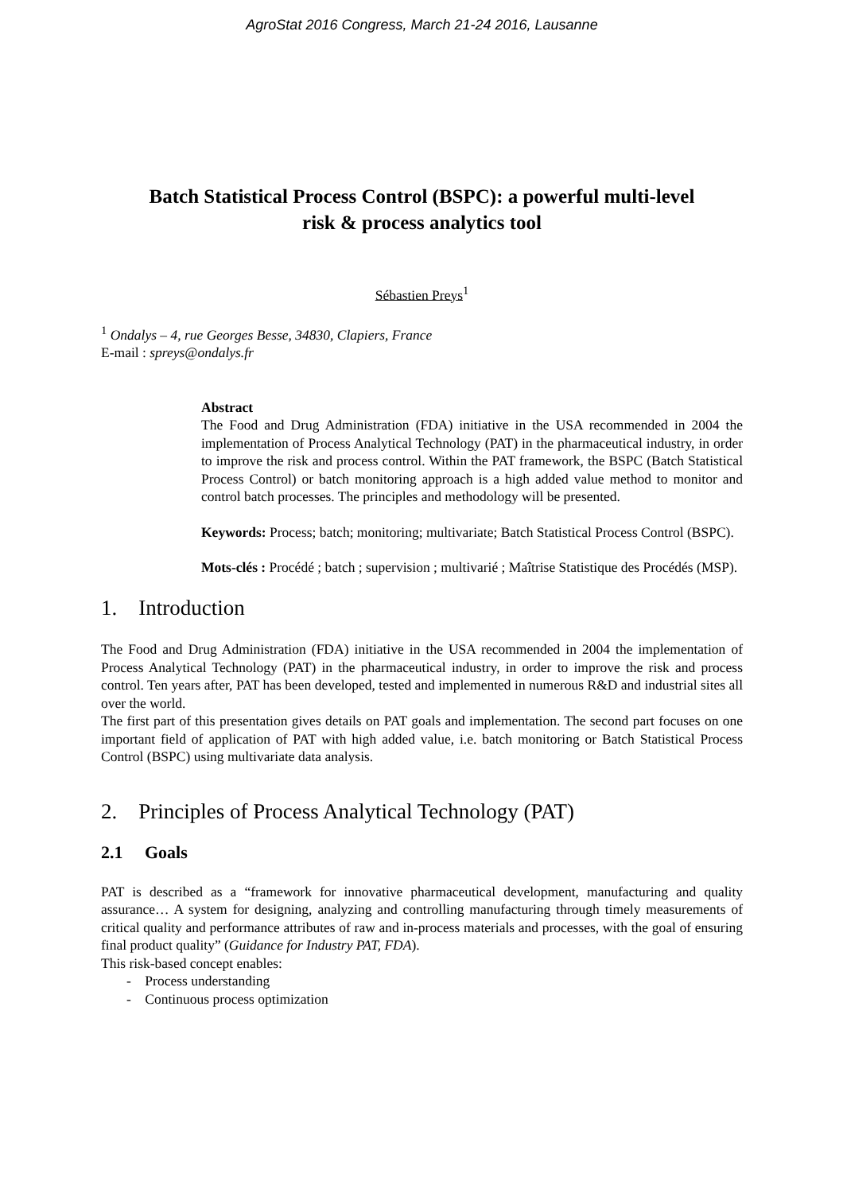AgroStat 2016 Congress, March 21-24 2016, Lausanne
Batch Statistical Process Control (BSPC): a powerful multi-level risk & process analytics tool
Sébastien Preys<sup>1</sup>
<sup>1</sup> Ondalys – 4, rue Georges Besse, 34830, Clapiers, France
E-mail : spreys@ondalys.fr
Abstract
The Food and Drug Administration (FDA) initiative in the USA recommended in 2004 the implementation of Process Analytical Technology (PAT) in the pharmaceutical industry, in order to improve the risk and process control. Within the PAT framework, the BSPC (Batch Statistical Process Control) or batch monitoring approach is a high added value method to monitor and control batch processes. The principles and methodology will be presented.
Keywords: Process; batch; monitoring; multivariate; Batch Statistical Process Control (BSPC).
Mots-clés : Procédé ; batch ; supervision ; multivarié ; Maîtrise Statistique des Procédés (MSP).
1. Introduction
The Food and Drug Administration (FDA) initiative in the USA recommended in 2004 the implementation of Process Analytical Technology (PAT) in the pharmaceutical industry, in order to improve the risk and process control. Ten years after, PAT has been developed, tested and implemented in numerous R&D and industrial sites all over the world.
The first part of this presentation gives details on PAT goals and implementation. The second part focuses on one important field of application of PAT with high added value, i.e. batch monitoring or Batch Statistical Process Control (BSPC) using multivariate data analysis.
2. Principles of Process Analytical Technology (PAT)
2.1 Goals
PAT is described as a “framework for innovative pharmaceutical development, manufacturing and quality assurance… A system for designing, analyzing and controlling manufacturing through timely measurements of critical quality and performance attributes of raw and in-process materials and processes, with the goal of ensuring final product quality” (Guidance for Industry PAT, FDA).
This risk-based concept enables:
- Process understanding
- Continuous process optimization